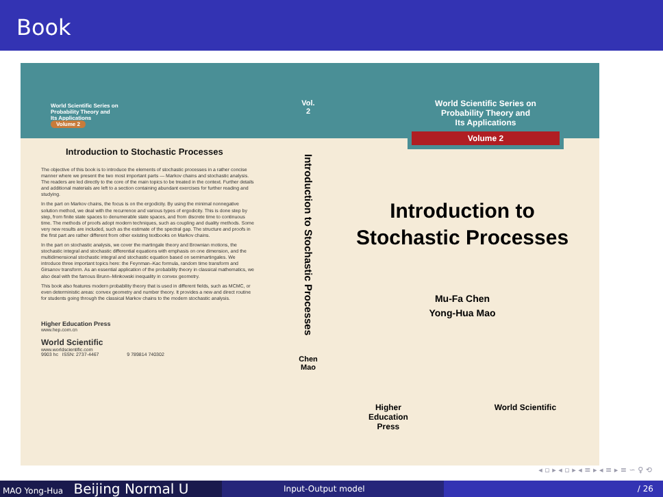Book
World Scientific Series on
Probability Theory and
Its Applications
Volume 2
Introduction to Stochastic Processes
The objective of this book is to introduce the elements of stochastic processes in a rather concise manner where we present the two most important parts — Markov chains and stochastic analysis. The readers are led directly to the core of the main topics to be treated in the context. Further details and additional materials are left to a section containing abundant exercises for further reading and studying.
In the part on Markov chains, the focus is on the ergodicity. By using the minimal nonnegative solution method, we deal with the recurrence and various types of ergodicity. This is done step by step, from finite state spaces to denumerable state spaces, and from discrete time to continuous time. The methods of proofs adopt modern techniques, such as coupling and duality methods. Some very new results are included, such as the estimate of the spectral gap. The structure and proofs in the first part are rather different from other existing textbooks on Markov chains.
In the part on stochastic analysis, we cover the martingale theory and Brownian motions, the stochastic integral and stochastic differential equations with emphasis on one dimension, and the multidimensional stochastic integral and stochastic equation based on semimartingales. We introduce three important topics here: the Feynman–Kac formula, random time transform and Girsanov transform. As an essential application of the probability theory in classical mathematics, we also deal with the famous Brunn–Minkowski inequality in convex geometry.
This book also features modern probability theory that is used in different fields, such as MCMC, or even deterministic areas: convex geometry and number theory. It provides a new and direct routine for students going through the classical Markov chains to the modern stochastic analysis.
Higher Education Press
www.hep.com.cn
World Scientific
www.worldscientific.com
9903 hc ISSN: 2737-4467 9 789814 740302
Vol.
2
Introduction to Stochastic Processes
Chen
Mao
World Scientific Series on
Probability Theory and
Its Applications
Volume 2
Introduction to
Stochastic Processes
Mu-Fa Chen
Yong-Hua Mao
Higher
Education
Press World Scientific
◂ ▫ ▸ ◂ ▫ ▸ ◂ ≡ ▸ ◂ ≡ ▸ ≡ ∽ ♀ ⟲
MAO Yong-Hua Beijing Normal U
Input-Output model / 26